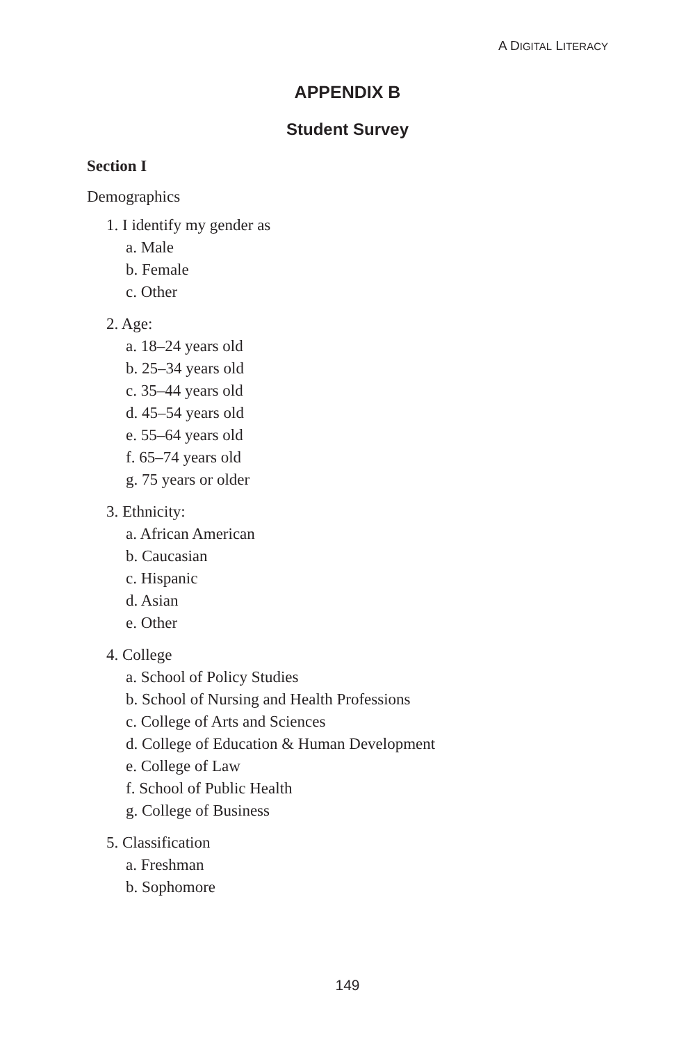A DIGITAL LITERACY
APPENDIX B
Student Survey
Section I
Demographics
1. I identify my gender as
a. Male
b. Female
c. Other
2. Age:
a. 18–24 years old
b. 25–34 years old
c. 35–44 years old
d. 45–54 years old
e. 55–64 years old
f. 65–74 years old
g. 75 years or older
3. Ethnicity:
a. African American
b. Caucasian
c. Hispanic
d. Asian
e. Other
4. College
a. School of Policy Studies
b. School of Nursing and Health Professions
c. College of Arts and Sciences
d. College of Education & Human Development
e. College of Law
f. School of Public Health
g. College of Business
5. Classification
a. Freshman
b. Sophomore
149